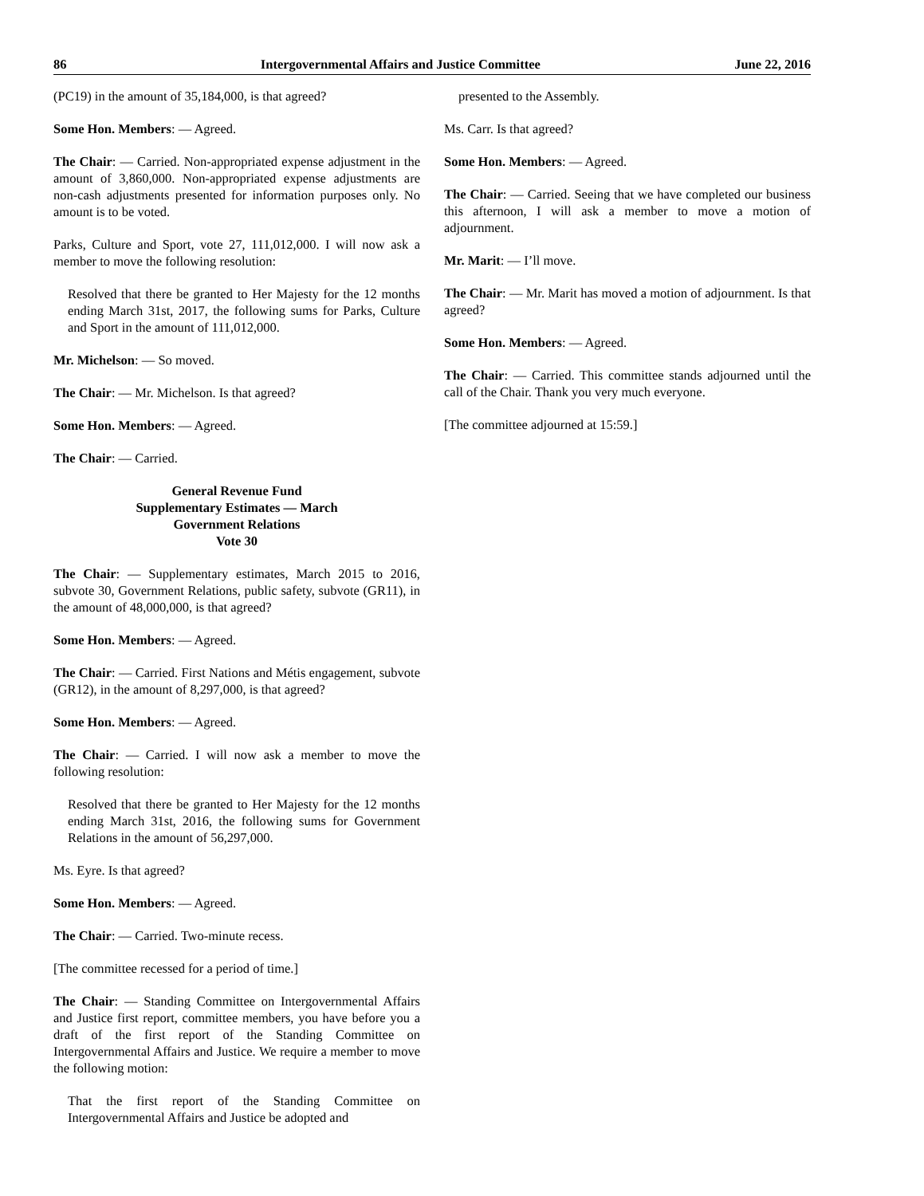86 Intergovernmental Affairs and Justice Committee June 22, 2016
(PC19) in the amount of 35,184,000, is that agreed?
Some Hon. Members: — Agreed.
The Chair: — Carried. Non-appropriated expense adjustment in the amount of 3,860,000. Non-appropriated expense adjustments are non-cash adjustments presented for information purposes only. No amount is to be voted.
Parks, Culture and Sport, vote 27, 111,012,000. I will now ask a member to move the following resolution:
Resolved that there be granted to Her Majesty for the 12 months ending March 31st, 2017, the following sums for Parks, Culture and Sport in the amount of 111,012,000.
Mr. Michelson: — So moved.
The Chair: — Mr. Michelson. Is that agreed?
Some Hon. Members: — Agreed.
The Chair: — Carried.
General Revenue Fund
Supplementary Estimates — March
Government Relations
Vote 30
The Chair: — Supplementary estimates, March 2015 to 2016, subvote 30, Government Relations, public safety, subvote (GR11), in the amount of 48,000,000, is that agreed?
Some Hon. Members: — Agreed.
The Chair: — Carried. First Nations and Métis engagement, subvote (GR12), in the amount of 8,297,000, is that agreed?
Some Hon. Members: — Agreed.
The Chair: — Carried. I will now ask a member to move the following resolution:
Resolved that there be granted to Her Majesty for the 12 months ending March 31st, 2016, the following sums for Government Relations in the amount of 56,297,000.
Ms. Eyre. Is that agreed?
Some Hon. Members: — Agreed.
The Chair: — Carried. Two-minute recess.
[The committee recessed for a period of time.]
The Chair: — Standing Committee on Intergovernmental Affairs and Justice first report, committee members, you have before you a draft of the first report of the Standing Committee on Intergovernmental Affairs and Justice. We require a member to move the following motion:
That the first report of the Standing Committee on Intergovernmental Affairs and Justice be adopted and
presented to the Assembly.
Ms. Carr. Is that agreed?
Some Hon. Members: — Agreed.
The Chair: — Carried. Seeing that we have completed our business this afternoon, I will ask a member to move a motion of adjournment.
Mr. Marit: — I’ll move.
The Chair: — Mr. Marit has moved a motion of adjournment. Is that agreed?
Some Hon. Members: — Agreed.
The Chair: — Carried. This committee stands adjourned until the call of the Chair. Thank you very much everyone.
[The committee adjourned at 15:59.]